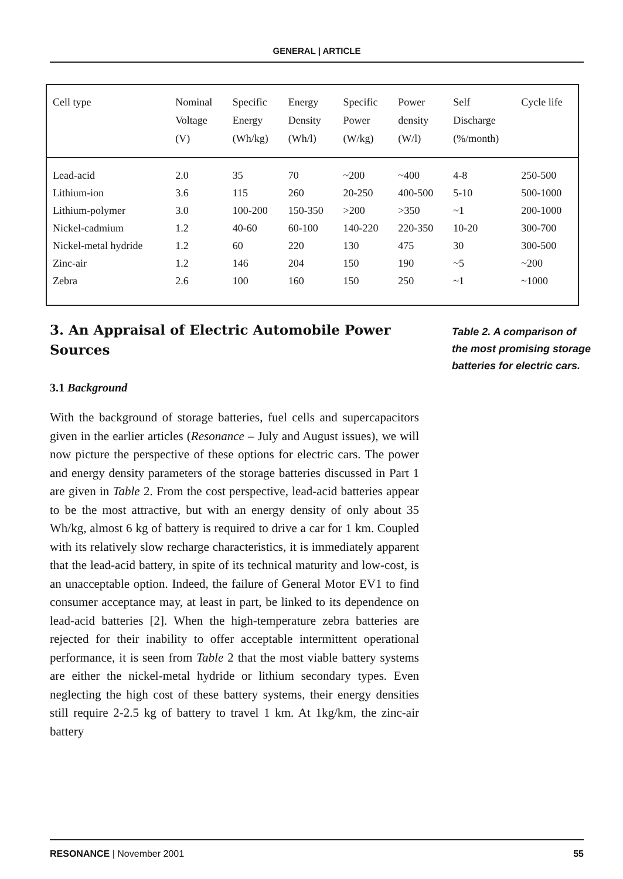GENERAL | ARTICLE
| Cell type | Nominal Voltage (V) | Specific Energy (Wh/kg) | Energy Density (Wh/l) | Specific Power (W/kg) | Power density (W/l) | Self Discharge (%/month) | Cycle life |
| --- | --- | --- | --- | --- | --- | --- | --- |
| Lead-acid | 2.0 | 35 | 70 | ~200 | ~400 | 4-8 | 250-500 |
| Lithium-ion | 3.6 | 115 | 260 | 20-250 | 400-500 | 5-10 | 500-1000 |
| Lithium-polymer | 3.0 | 100-200 | 150-350 | >200 | >350 | ~1 | 200-1000 |
| Nickel-cadmium | 1.2 | 40-60 | 60-100 | 140-220 | 220-350 | 10-20 | 300-700 |
| Nickel-metal hydride | 1.2 | 60 | 220 | 130 | 475 | 30 | 300-500 |
| Zinc-air | 1.2 | 146 | 204 | 150 | 190 | ~5 | ~200 |
| Zebra | 2.6 | 100 | 160 | 150 | 250 | ~1 | ~1000 |
3. An Appraisal of Electric Automobile Power Sources
3.1 Background
With the background of storage batteries, fuel cells and supercapacitors given in the earlier articles (Resonance – July and August issues), we will now picture the perspective of these options for electric cars. The power and energy density parameters of the storage batteries discussed in Part 1 are given in Table 2. From the cost perspective, lead-acid batteries appear to be the most attractive, but with an energy density of only about 35 Wh/kg, almost 6 kg of battery is required to drive a car for 1 km. Coupled with its relatively slow recharge characteristics, it is immediately apparent that the lead-acid battery, in spite of its technical maturity and low-cost, is an unacceptable option. Indeed, the failure of General Motor EV1 to find consumer acceptance may, at least in part, be linked to its dependence on lead-acid batteries [2]. When the high-temperature zebra batteries are rejected for their inability to offer acceptable intermittent operational performance, it is seen from Table 2 that the most viable battery systems are either the nickel-metal hydride or lithium secondary types. Even neglecting the high cost of these battery systems, their energy densities still require 2-2.5 kg of battery to travel 1 km. At 1kg/km, the zinc-air battery
Table 2. A comparison of the most promising storage batteries for electric cars.
RESONANCE | November 2001 55